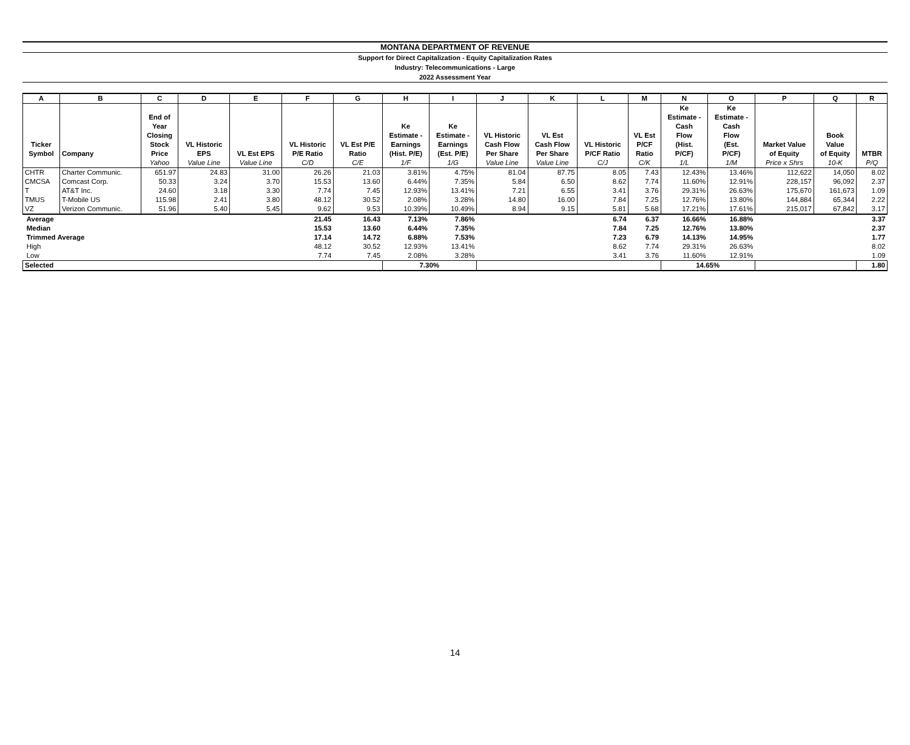MONTANA DEPARTMENT OF REVENUE
Support for Direct Capitalization - Equity Capitalization Rates
Industry: Telecommunications - Large
2022 Assessment Year
| A | B | C | D | E | F | G | H | I | J | K | L | M | N | O | P | Q | R |
| Ticker Symbol | Company | End of Year Closing Stock Price | VL Historic EPS | VL Est EPS | VL Historic P/E Ratio | VL Est P/E Ratio | Ke Estimate - Earnings (Hist. P/E) | Ke Estimate - Earnings (Est. P/E) | VL Historic Cash Flow Per Share | VL Est Cash Flow Per Share | VL Historic P/CF Ratio | VL Est P/CF Ratio | Ke Estimate - Cash Flow (Hist. P/CF) | Ke Estimate - Cash Flow (Est. P/CF) | Market Value of Equity | Book Value of Equity | MTBR |
| | | Yahoo | Value Line | Value Line | C/D | C/E | 1/F | 1/G | Value Line | Value Line | C/J | C/K | 1/L | 1/M | Price x Shrs | 10-K | P/Q |
| CHTR | Charter Communic. | 651.97 | 24.83 | 31.00 | 26.26 | 21.03 | 3.81% | 4.75% | 81.04 | 87.75 | 8.05 | 7.43 | 12.43% | 13.46% | 112,622 | 14,050 | 8.02 |
| CMCSA | Comcast Corp. | 50.33 | 3.24 | 3.70 | 15.53 | 13.60 | 6.44% | 7.35% | 5.84 | 6.50 | 8.62 | 7.74 | 11.60% | 12.91% | 228,157 | 96,092 | 2.37 |
| T | AT&T Inc. | 24.60 | 3.18 | 3.30 | 7.74 | 7.45 | 12.93% | 13.41% | 7.21 | 6.55 | 3.41 | 3.76 | 29.31% | 26.63% | 175,670 | 161,673 | 1.09 |
| TMUS | T-Mobile US | 115.98 | 2.41 | 3.80 | 48.12 | 30.52 | 2.08% | 3.28% | 14.80 | 16.00 | 7.84 | 7.25 | 12.76% | 13.80% | 144,884 | 65,344 | 2.22 |
| VZ | Verizon Communic. | 51.96 | 5.40 | 5.45 | 9.62 | 9.53 | 10.39% | 10.49% | 8.94 | 9.15 | 5.81 | 5.68 | 17.21% | 17.61% | 215,017 | 67,842 | 3.17 |
| Average | | | | | 21.45 | 16.43 | 7.13% | 7.86% | | | 6.74 | 6.37 | 16.66% | 16.88% | | | 3.37 |
| Median | | | | | 15.53 | 13.60 | 6.44% | 7.35% | | | 7.84 | 7.25 | 12.76% | 13.80% | | | 2.37 |
| Trimmed Average | | | | | 17.14 | 14.72 | 6.88% | 7.53% | | | 7.23 | 6.79 | 14.13% | 14.95% | | | 1.77 |
| High | | | | | 48.12 | 30.52 | 12.93% | 13.41% | | | 8.62 | 7.74 | 29.31% | 26.63% | | | 8.02 |
| Low | | | | | 7.74 | 7.45 | 2.08% | 3.28% | | | 3.41 | 3.76 | 11.60% | 12.91% | | | 1.09 |
| Selected | | | | | | | 7.30% | | | | | | 14.65% | | | | 1.80 |
14